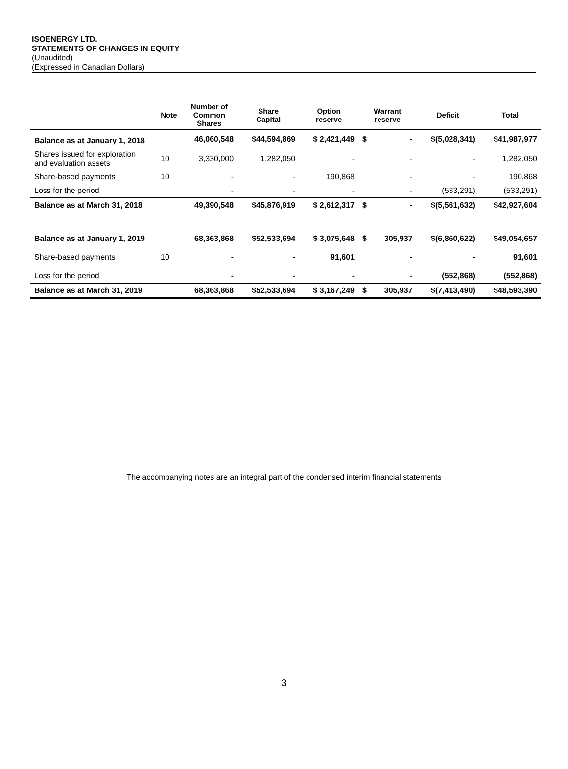ISOENERGY LTD.
STATEMENTS OF CHANGES IN EQUITY
(Unaudited)
(Expressed in Canadian Dollars)
| | Note | Number of Common Shares | Share Capital | Option reserve | Warrant reserve | | Deficit | Total |
| --- | --- | --- | --- | --- | --- | --- | --- | --- |
| Balance as at January 1, 2018 | | 46,060,548 | $44,594,869 | $ 2,421,449 | $ | - | $(5,028,341) | $41,987,977 |
| Shares issued for exploration and evaluation assets | 10 | 3,330,000 | 1,282,050 | - | | - | - | 1,282,050 |
| Share-based payments | 10 | - | - | 190,868 | | - | - | 190,868 |
| Loss for the period | | - | - | - | | - | (533,291) | (533,291) |
| Balance as at March 31, 2018 | | 49,390,548 | $45,876,919 | $ 2,612,317 | $ | - | $(5,561,632) | $42,927,604 |
| Balance as at January 1, 2019 | | 68,363,868 | $52,533,694 | $ 3,075,648 | $ | 305,937 | $(6,860,622) | $49,054,657 |
| Share-based payments | 10 | - | - | 91,601 | | - | - | 91,601 |
| Loss for the period | | - | - | - | | - | (552,868) | (552,868) |
| Balance as at March 31, 2019 | | 68,363,868 | $52,533,694 | $ 3,167,249 | $ | 305,937 | $(7,413,490) | $48,593,390 |
The accompanying notes are an integral part of the condensed interim financial statements
3